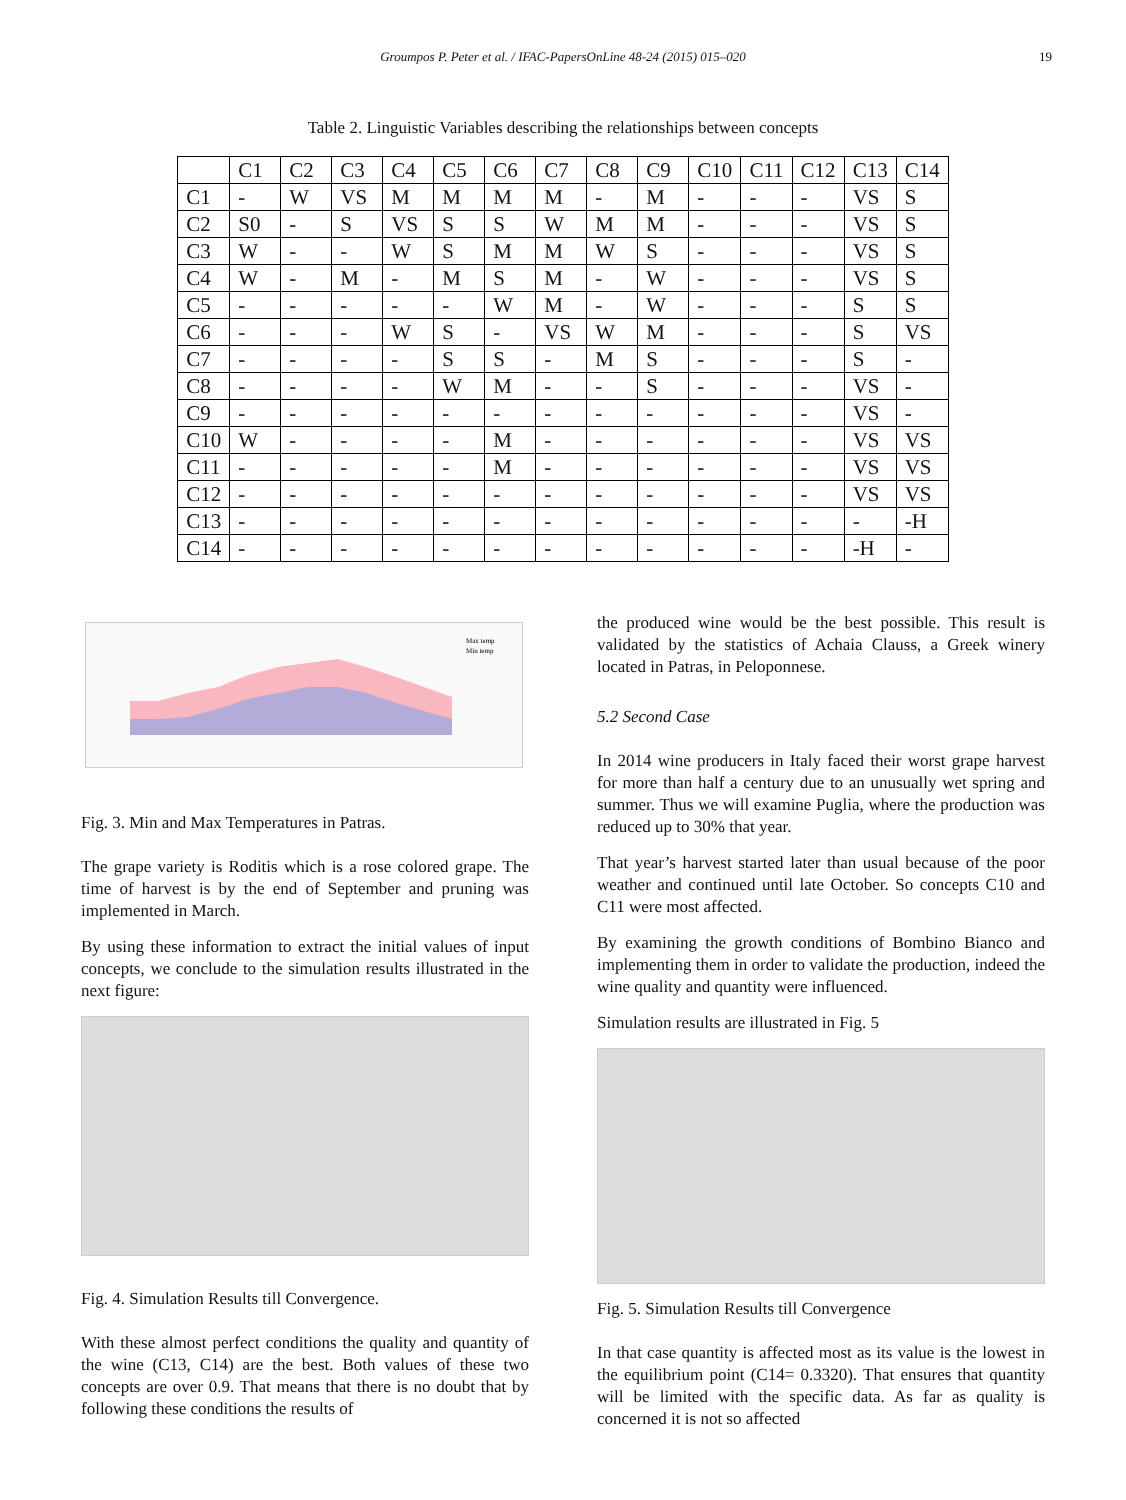Groumpos P. Peter et al. / IFAC-PapersOnLine 48-24 (2015) 015–020
19
Table 2. Linguistic Variables describing the relationships between concepts
| | C1 | C2 | C3 | C4 | C5 | C6 | C7 | C8 | C9 | C10 | C11 | C12 | C13 | C14 |
| --- | --- | --- | --- | --- | --- | --- | --- | --- | --- | --- | --- | --- | --- | --- |
| C1 | - | W | VS | M | M | M | M | - | M | - | - | - | VS | S |
| C2 | S0 | - | S | VS | S | S | W | M | M | - | - | - | VS | S |
| C3 | W | - | - | W | S | M | M | W | S | - | - | - | VS | S |
| C4 | W | - | M | - | M | S | M | - | W | - | - | - | VS | S |
| C5 | - | - | - | - | - | W | M | - | W | - | - | - | S | S |
| C6 | - | - | - | W | S | - | VS | W | M | - | - | - | S | VS |
| C7 | - | - | - | - | S | S | - | M | S | - | - | - | S | - |
| C8 | - | - | - | - | W | M | - | - | S | - | - | - | VS | - |
| C9 | - | - | - | - | - | - | - | - | - | - | - | - | VS | - |
| C10 | W | - | - | - | - | M | - | - | - | - | - | - | VS | VS |
| C11 | - | - | - | - | - | M | - | - | - | - | - | - | VS | VS |
| C12 | - | - | - | - | - | - | - | - | - | - | - | - | VS | VS |
| C13 | - | - | - | - | - | - | - | - | - | - | - | - | - | -H |
| C14 | - | - | - | - | - | - | - | - | - | - | - | - | -H | - |
Max temp
Min temp
Fig. 3. Min and Max Temperatures in Patras.
The grape variety is Roditis which is a rose colored grape. The time of harvest is by the end of September and pruning was implemented in March.
By using these information to extract the initial values of input concepts, we conclude to the simulation results illustrated in the next figure:
Fig. 4. Simulation Results till Convergence.
With these almost perfect conditions the quality and quantity of the wine (C13, C14) are the best. Both values of these two concepts are over 0.9. That means that there is no doubt that by following these conditions the results of
the produced wine would be the best possible. This result is validated by the statistics of Achaia Clauss, a Greek winery located in Patras, in Peloponnese.
5.2 Second Case
In 2014 wine producers in Italy faced their worst grape harvest for more than half a century due to an unusually wet spring and summer. Thus we will examine Puglia, where the production was reduced up to 30% that year.
That year’s harvest started later than usual because of the poor weather and continued until late October. So concepts C10 and C11 were most affected.
By examining the growth conditions of Bombino Bianco and implementing them in order to validate the production, indeed the wine quality and quantity were influenced.
Simulation results are illustrated in Fig. 5
Fig. 5. Simulation Results till Convergence
In that case quantity is affected most as its value is the lowest in the equilibrium point (C14= 0.3320). That ensures that quantity will be limited with the specific data. As far as quality is concerned it is not so affected